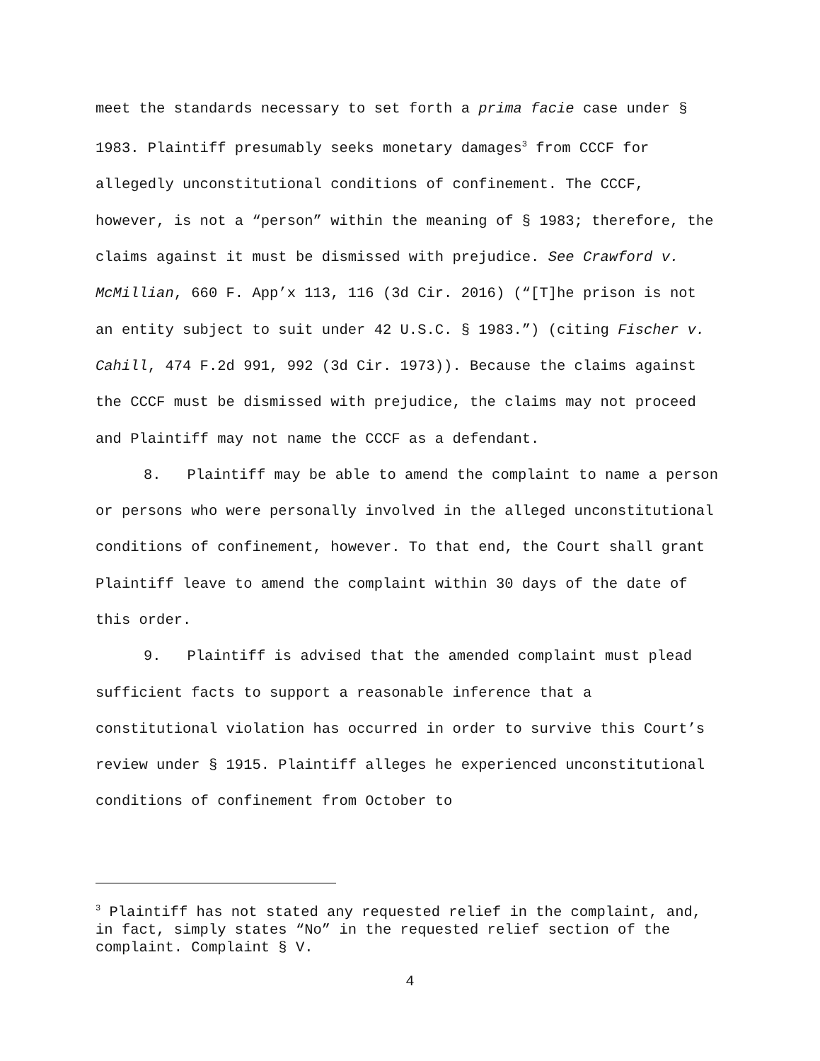meet the standards necessary to set forth a prima facie case under § 1983. Plaintiff presumably seeks monetary damages<sup>3</sup> from CCCF for allegedly unconstitutional conditions of confinement. The CCCF, however, is not a “person” within the meaning of § 1983; therefore, the claims against it must be dismissed with prejudice. See Crawford v. McMillian, 660 F. App’x 113, 116 (3d Cir. 2016) (“[T]he prison is not an entity subject to suit under 42 U.S.C. § 1983.”) (citing Fischer v. Cahill, 474 F.2d 991, 992 (3d Cir. 1973)). Because the claims against the CCCF must be dismissed with prejudice, the claims may not proceed and Plaintiff may not name the CCCF as a defendant.
8. Plaintiff may be able to amend the complaint to name a person or persons who were personally involved in the alleged unconstitutional conditions of confinement, however. To that end, the Court shall grant Plaintiff leave to amend the complaint within 30 days of the date of this order.
9. Plaintiff is advised that the amended complaint must plead sufficient facts to support a reasonable inference that a constitutional violation has occurred in order to survive this Court’s review under § 1915. Plaintiff alleges he experienced unconstitutional conditions of confinement from October to
<sup>3</sup> Plaintiff has not stated any requested relief in the complaint, and, in fact, simply states “No” in the requested relief section of the complaint. Complaint § V.
4